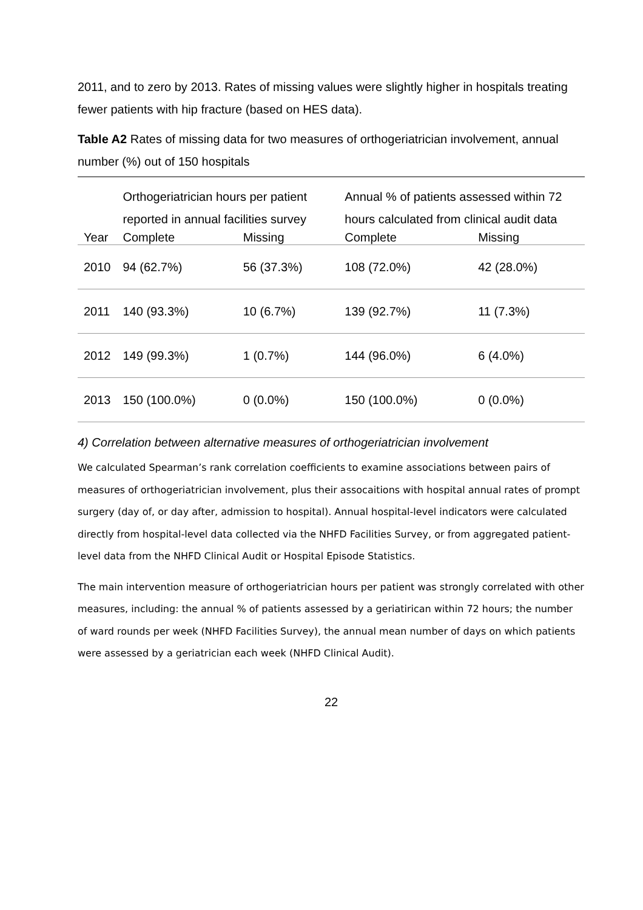2011, and to zero by 2013. Rates of missing values were slightly higher in hospitals treating fewer patients with hip fracture (based on HES data).
Table A2 Rates of missing data for two measures of orthogeriatrician involvement, annual number (%) out of 150 hospitals
| | Orthogeriatrician hours per patient reported in annual facilities survey | | Annual % of patients assessed within 72 hours calculated from clinical audit data | |
| Year | Complete | Missing | Complete | Missing |
| 2010 | 94 (62.7%) | 56 (37.3%) | 108 (72.0%) | 42 (28.0%) |
| 2011 | 140 (93.3%) | 10 (6.7%) | 139 (92.7%) | 11 (7.3%) |
| 2012 | 149 (99.3%) | 1 (0.7%) | 144 (96.0%) | 6 (4.0%) |
| 2013 | 150 (100.0%) | 0 (0.0%) | 150 (100.0%) | 0 (0.0%) |
4) Correlation between alternative measures of orthogeriatrician involvement
We calculated Spearman’s rank correlation coefficients to examine associations between pairs of measures of orthogeriatrician involvement, plus their assocaitions with hospital annual rates of prompt surgery (day of, or day after, admission to hospital). Annual hospital-level indicators were calculated directly from hospital-level data collected via the NHFD Facilities Survey, or from aggregated patient-level data from the NHFD Clinical Audit or Hospital Episode Statistics.
The main intervention measure of orthogeriatrician hours per patient was strongly correlated with other measures, including: the annual % of patients assessed by a geriatirican within 72 hours; the number of ward rounds per week (NHFD Facilities Survey), the annual mean number of days on which patients were assessed by a geriatrician each week (NHFD Clinical Audit).
22